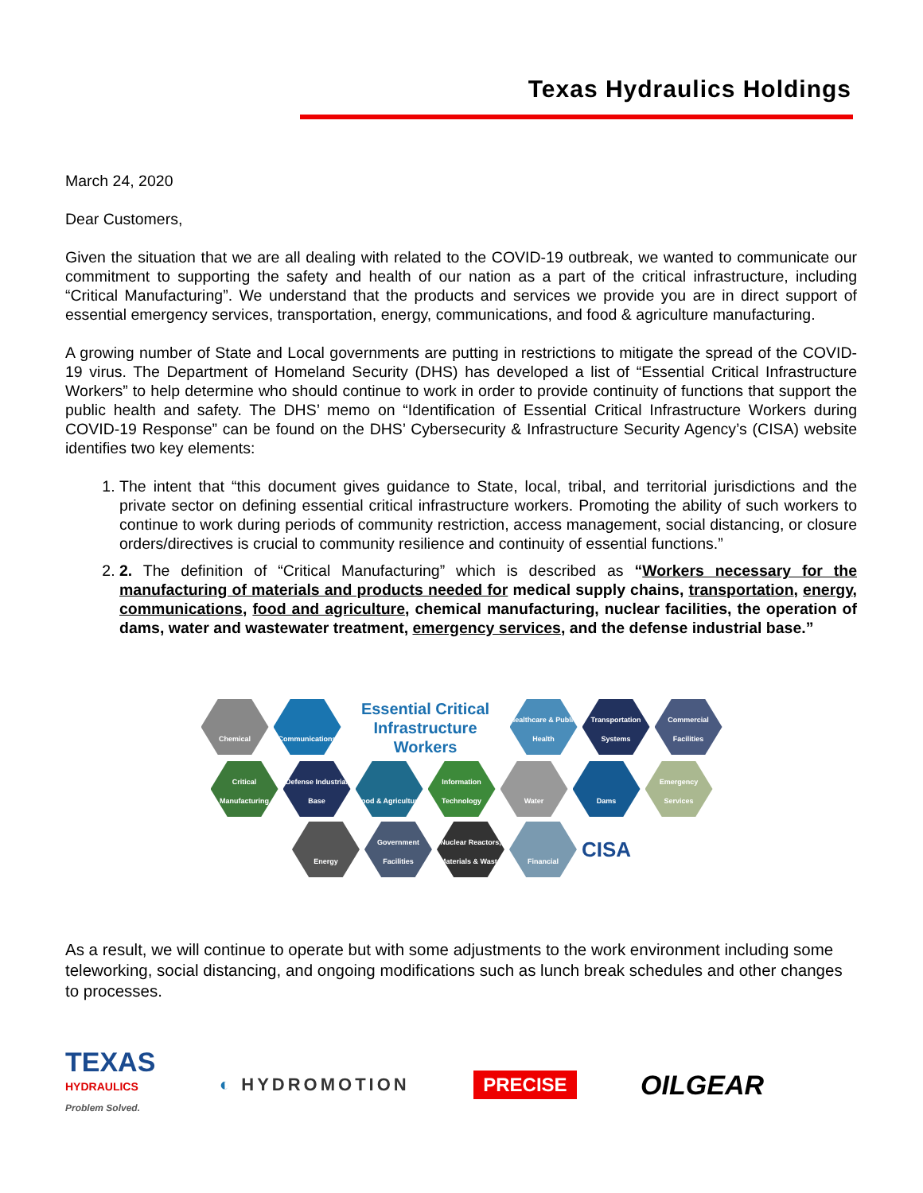Texas Hydraulics Holdings
March 24, 2020
Dear Customers,
Given the situation that we are all dealing with related to the COVID-19 outbreak, we wanted to communicate our commitment to supporting the safety and health of our nation as a part of the critical infrastructure, including “Critical Manufacturing”. We understand that the products and services we provide you are in direct support of essential emergency services, transportation, energy, communications, and food & agriculture manufacturing.
A growing number of State and Local governments are putting in restrictions to mitigate the spread of the COVID-19 virus. The Department of Homeland Security (DHS) has developed a list of “Essential Critical Infrastructure Workers” to help determine who should continue to work in order to provide continuity of functions that support the public health and safety. The DHS’ memo on “Identification of Essential Critical Infrastructure Workers during COVID-19 Response” can be found on the DHS’ Cybersecurity & Infrastructure Security Agency’s (CISA) website identifies two key elements:
1. The intent that “this document gives guidance to State, local, tribal, and territorial jurisdictions and the private sector on defining essential critical infrastructure workers. Promoting the ability of such workers to continue to work during periods of community restriction, access management, social distancing, or closure orders/directives is crucial to community resilience and continuity of essential functions.”
2. 2. The definition of “Critical Manufacturing” which is described as “Workers necessary for the manufacturing of materials and products needed for medical supply chains, transportation, energy, communications, food and agriculture, chemical manufacturing, nuclear facilities, the operation of dams, water and wastewater treatment, emergency services, and the defense industrial base.”
Chemical
Communications
Essential Critical Infrastructure Workers
Healthcare & Public Health
Transportation Systems
Commercial Facilities
Critical Manufacturing
Defense Industrial Base
Food & Agriculture
Information Technology
Water
Dams
Emergency Services
Energy
Government Facilities
Nuclear Reactors, Materials & Waste
Financial
CISA
As a result, we will continue to operate but with some adjustments to the work environment including some teleworking, social distancing, and ongoing modifications such as lunch break schedules and other changes to processes.
TEXAS
HYDRAULICS
Problem Solved.
◐ HYDROMOTION
PRECISE
OILGEAR